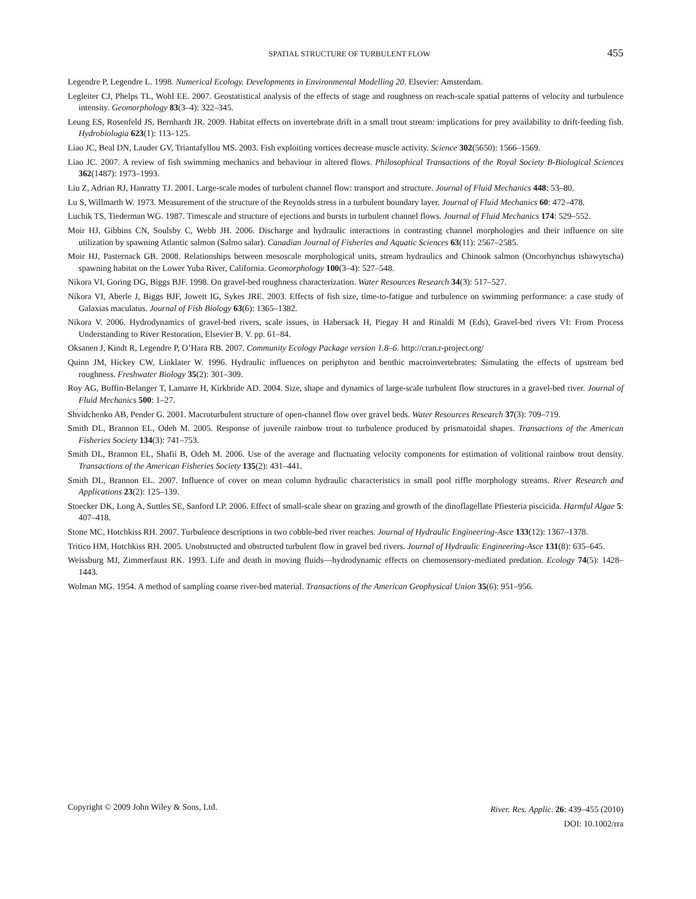SPATIAL STRUCTURE OF TURBULENT FLOW 455
Legendre P, Legendre L. 1998. Numerical Ecology. Developments in Environmental Modelling 20. Elsevier: Amsterdam.
Legleiter CJ, Phelps TL, Wohl EE. 2007. Geostatistical analysis of the effects of stage and roughness on reach-scale spatial patterns of velocity and turbulence intensity. Geomorphology 83(3–4): 322–345.
Leung ES, Rosenfeld JS, Bernhardt JR. 2009. Habitat effects on invertebrate drift in a small trout stream: implications for prey availability to drift-feeding fish. Hydrobiologia 623(1): 113–125.
Liao JC, Beal DN, Lauder GV, Triantafyllou MS. 2003. Fish exploiting vortices decrease muscle activity. Science 302(5650): 1566–1569.
Liao JC. 2007. A review of fish swimming mechanics and behaviour in altered flows. Philosophical Transactions of the Royal Society B-Biological Sciences 362(1487): 1973–1993.
Liu Z, Adrian RJ, Hanratty TJ. 2001. Large-scale modes of turbulent channel flow: transport and structure. Journal of Fluid Mechanics 448: 53–80.
Lu S, Willmarth W. 1973. Measurement of the structure of the Reynolds stress in a turbulent boundary layer. Journal of Fluid Mechanics 60: 472–478.
Luchik TS, Tiederman WG. 1987. Timescale and structure of ejections and bursts in turbulent channel flows. Journal of Fluid Mechanics 174: 529–552.
Moir HJ, Gibbins CN, Soulsby C, Webb JH. 2006. Discharge and hydraulic interactions in contrasting channel morphologies and their influence on site utilization by spawning Atlantic salmon (Salmo salar). Canadian Journal of Fisheries and Aquatic Sciences 63(11): 2567–2585.
Moir HJ, Pasternack GB. 2008. Relationships between mesoscale morphological units, stream hydraulics and Chinook salmon (Oncorhynchus tshawytscha) spawning habitat on the Lower Yuba River, California. Geomorphology 100(3–4): 527–548.
Nikora VI, Goring DG, Biggs BJF. 1998. On gravel-bed roughness characterization. Water Resources Research 34(3): 517–527.
Nikora VI, Aberle J, Biggs BJF, Jowett IG, Sykes JRE. 2003. Effects of fish size, time-to-fatigue and turbulence on swimming performance: a case study of Galaxias maculatus. Journal of Fish Biology 63(6): 1365–1382.
Nikora V. 2006. Hydrodynamics of gravel-bed rivers, scale issues, in Habersack H, Piegay H and Rinaldi M (Eds), Gravel-bed rivers VI: From Process Understanding to River Restoration, Elsevier B. V. pp. 61–84.
Oksanen J, Kindt R, Legendre P, O’Hara RB. 2007. Community Ecology Package version 1.8–6. http://cran.r-project.org/
Quinn JM, Hickey CW, Linklater W. 1996. Hydraulic influences on periphyton and benthic macroinvertebrates: Simulating the effects of upstream bed roughness. Freshwater Biology 35(2): 301–309.
Roy AG, Buffin-Belanger T, Lamarre H, Kirkbride AD. 2004. Size, shape and dynamics of large-scale turbulent flow structures in a gravel-bed river. Journal of Fluid Mechanics 500: 1–27.
Shvidchenko AB, Pender G. 2001. Macroturbulent structure of open-channel flow over gravel beds. Water Resources Research 37(3): 709–719.
Smith DL, Brannon EL, Odeh M. 2005. Response of juvenile rainbow trout to turbulence produced by prismatoidal shapes. Transactions of the American Fisheries Society 134(3): 741–753.
Smith DL, Brannon EL, Shafii B, Odeh M. 2006. Use of the average and fluctuating velocity components for estimation of volitional rainbow trout density. Transactions of the American Fisheries Society 135(2): 431–441.
Smith DL, Brannon EL. 2007. Influence of cover on mean column hydraulic characteristics in small pool riffle morphology streams. River Research and Applications 23(2): 125–139.
Stoecker DK, Long A, Suttles SE, Sanford LP. 2006. Effect of small-scale shear on grazing and growth of the dinoflagellate Pfiesteria piscicida. Harmful Algae 5: 407–418.
Stone MC, Hotchkiss RH. 2007. Turbulence descriptions in two cobble-bed river reaches. Journal of Hydraulic Engineering-Asce 133(12): 1367–1378.
Tritico HM, Hotchkiss RH. 2005. Unobstructed and obstructed turbulent flow in gravel bed rivers. Journal of Hydraulic Engineering-Asce 131(8): 635–645.
Weissburg MJ, Zimmerfaust RK. 1993. Life and death in moving fluids—hydrodynamic effects on chemosensory-mediated predation. Ecology 74(5): 1428–1443.
Wolman MG. 1954. A method of sampling coarse river-bed material. Transactions of the American Geophysical Union 35(6): 951–956.
Copyright © 2009 John Wiley & Sons, Ltd.
River. Res. Applic. 26: 439–455 (2010)
DOI: 10.1002/rra